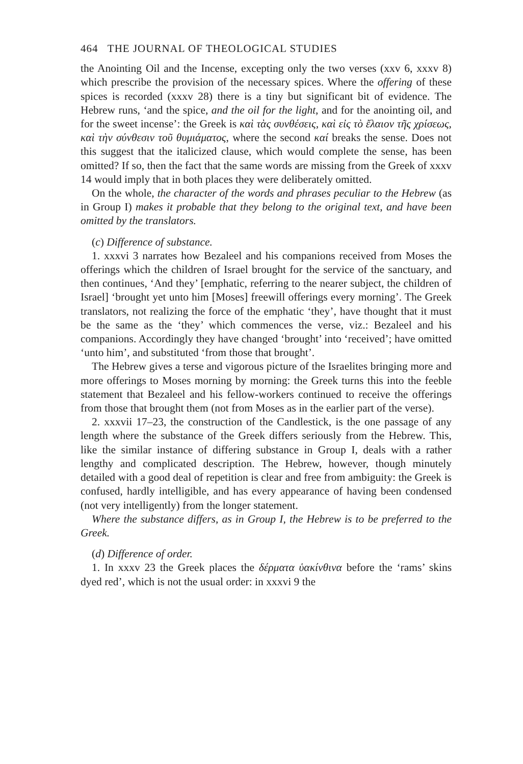464 THE JOURNAL OF THEOLOGICAL STUDIES
the Anointing Oil and the Incense, excepting only the two verses (xxv 6, xxxv 8) which prescribe the provision of the necessary spices. Where the offering of these spices is recorded (xxxv 28) there is a tiny but significant bit of evidence. The Hebrew runs, ‘and the spice, and the oil for the light, and for the anointing oil, and for the sweet incense’: the Greek is καὶ τὰς συνθέσεις, καὶ εἰς τὸ ἔλαιον τῆς χρίσεως, καὶ τὴν σύνθεσιν τοῦ θυμιάματος, where the second καί breaks the sense. Does not this suggest that the italicized clause, which would complete the sense, has been omitted? If so, then the fact that the same words are missing from the Greek of xxxv 14 would imply that in both places they were deliberately omitted.
On the whole, the character of the words and phrases peculiar to the Hebrew (as in Group I) makes it probable that they belong to the original text, and have been omitted by the translators.
(c) Difference of substance.
1. xxxvi 3 narrates how Bezaleel and his companions received from Moses the offerings which the children of Israel brought for the service of the sanctuary, and then continues, ‘And they’ [emphatic, referring to the nearer subject, the children of Israel] ‘brought yet unto him [Moses] freewill offerings every morning’. The Greek translators, not realizing the force of the emphatic ‘they’, have thought that it must be the same as the ‘they’ which commences the verse, viz.: Bezaleel and his companions. Accordingly they have changed ‘brought’ into ‘received’; have omitted ‘unto him’, and substituted ‘from those that brought’.
The Hebrew gives a terse and vigorous picture of the Israelites bringing more and more offerings to Moses morning by morning: the Greek turns this into the feeble statement that Bezaleel and his fellow-workers continued to receive the offerings from those that brought them (not from Moses as in the earlier part of the verse).
2. xxxvii 17–23, the construction of the Candlestick, is the one passage of any length where the substance of the Greek differs seriously from the Hebrew. This, like the similar instance of differing substance in Group I, deals with a rather lengthy and complicated description. The Hebrew, however, though minutely detailed with a good deal of repetition is clear and free from ambiguity: the Greek is confused, hardly intelligible, and has every appearance of having been condensed (not very intelligently) from the longer statement.
Where the substance differs, as in Group I, the Hebrew is to be preferred to the Greek.
(d) Difference of order.
1. In xxxv 23 the Greek places the δέρματα ὑακίνθινα before the ‘rams’ skins dyed red’, which is not the usual order: in xxxvi 9 the